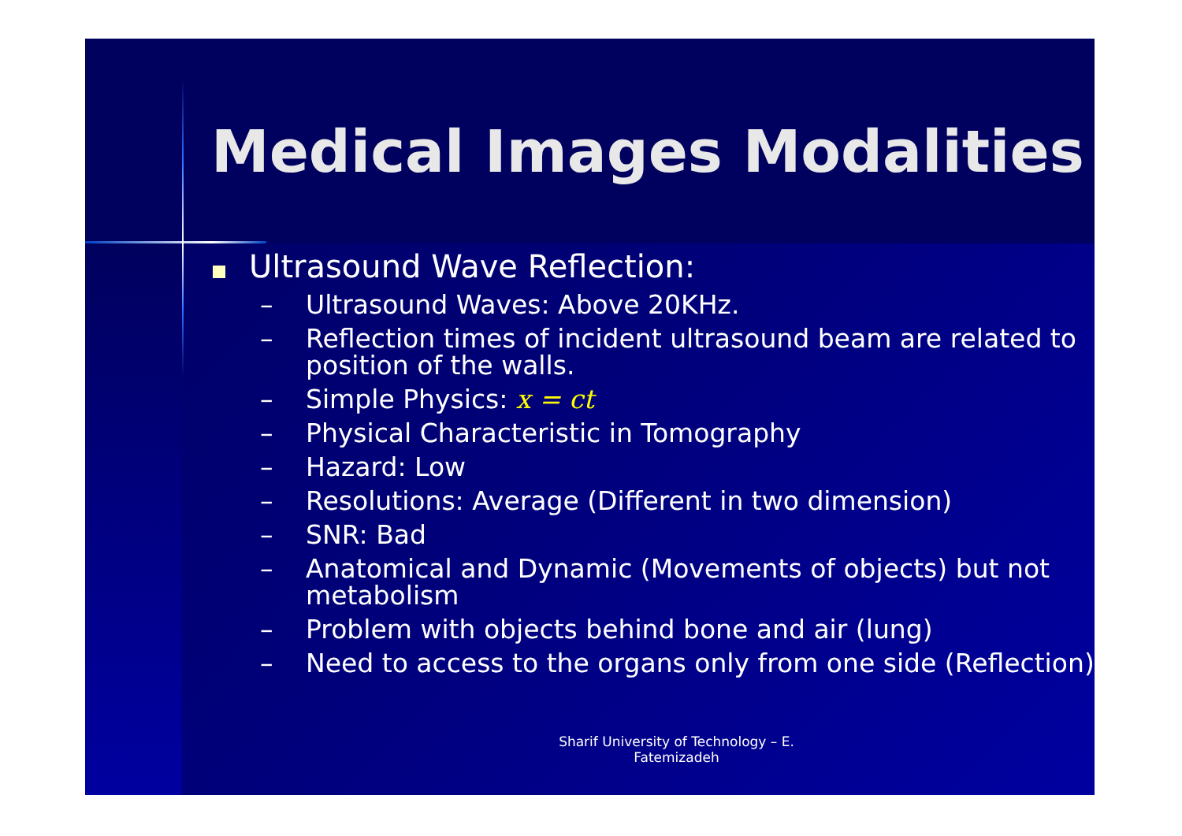Medical Images Modalities
Ultrasound Wave Reflection:
– Ultrasound Waves: Above 20KHz.
– Reflection times of incident ultrasound beam are related to position of the walls.
– Simple Physics: x = ct
– Physical Characteristic in Tomography
– Hazard: Low
– Resolutions: Average (Different in two dimension)
– SNR: Bad
– Anatomical and Dynamic (Movements of objects) but not metabolism
– Problem with objects behind bone and air (lung)
– Need to access to the organs only from one side (Reflection)
Sharif University of Technology – E.
Fatemizadeh